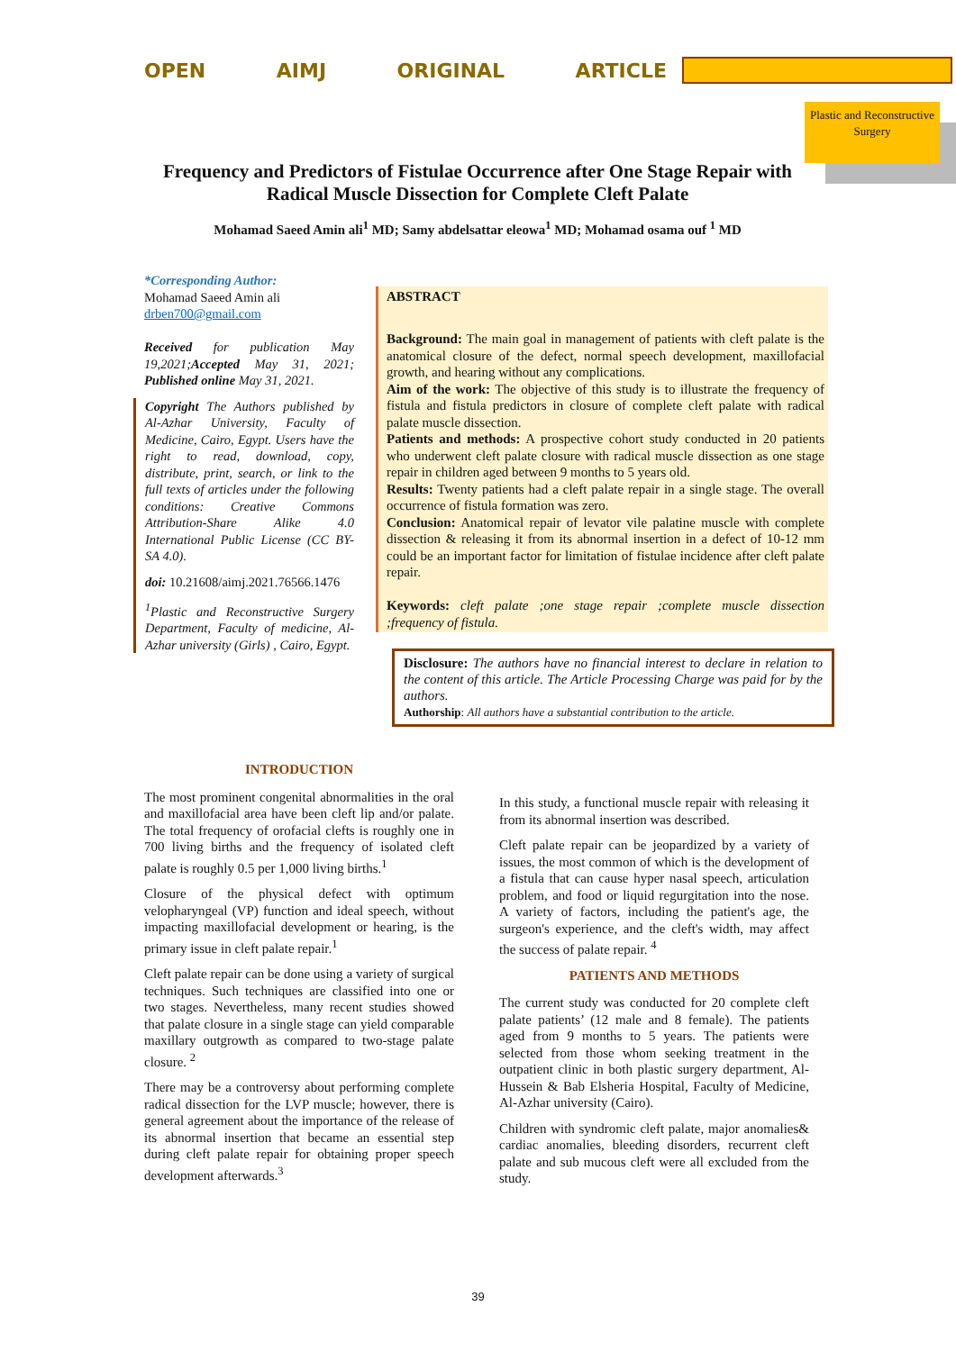OPEN AIMJ ORIGINAL ARTICLE
Plastic and Reconstructive Surgery
Frequency and Predictors of Fistulae Occurrence after One Stage Repair with Radical Muscle Dissection for Complete Cleft Palate
Mohamad Saeed Amin ali<sup>1</sup> MD; Samy abdelsattar eleowa<sup>1</sup> MD; Mohamad osama ouf <sup>1</sup> MD
*Corresponding Author:
Mohamad Saeed Amin ali
drben700@gmail.com
Received for publication May 19,2021;Accepted May 31, 2021; Published online May 31, 2021.
Copyright The Authors published by Al-Azhar University, Faculty of Medicine, Cairo, Egypt. Users have the right to read, download, copy, distribute, print, search, or link to the full texts of articles under the following conditions: Creative Commons Attribution-Share Alike 4.0 International Public License (CC BY-SA 4.0).
doi: 10.21608/aimj.2021.76566.1476
<sup>1</sup> Plastic and Reconstructive Surgery Department, Faculty of medicine, Al-Azhar university (Girls) , Cairo, Egypt.
ABSTRACT
Background: The main goal in management of patients with cleft palate is the anatomical closure of the defect, normal speech development, maxillofacial growth, and hearing without any complications.
Aim of the work: The objective of this study is to illustrate the frequency of fistula and fistula predictors in closure of complete cleft palate with radical palate muscle dissection.
Patients and methods: A prospective cohort study conducted in 20 patients who underwent cleft palate closure with radical muscle dissection as one stage repair in children aged between 9 months to 5 years old.
Results: Twenty patients had a cleft palate repair in a single stage. The overall occurrence of fistula formation was zero.
Conclusion: Anatomical repair of levator vile palatine muscle with complete dissection & releasing it from its abnormal insertion in a defect of 10-12 mm could be an important factor for limitation of fistulae incidence after cleft palate repair.
Keywords: cleft palate ;one stage repair ;complete muscle dissection ;frequency of fistula.
Disclosure: The authors have no financial interest to declare in relation to the content of this article. The Article Processing Charge was paid for by the authors.
Authorship: All authors have a substantial contribution to the article.
INTRODUCTION
The most prominent congenital abnormalities in the oral and maxillofacial area have been cleft lip and/or palate. The total frequency of orofacial clefts is roughly one in 700 living births and the frequency of isolated cleft palate is roughly 0.5 per 1,000 living births.<sup>1</sup>
Closure of the physical defect with optimum velopharyngeal (VP) function and ideal speech, without impacting maxillofacial development or hearing, is the primary issue in cleft palate repair.<sup>1</sup>
Cleft palate repair can be done using a variety of surgical techniques. Such techniques are classified into one or two stages. Nevertheless, many recent studies showed that palate closure in a single stage can yield comparable maxillary outgrowth as compared to two-stage palate closure. <sup>2</sup>
There may be a controversy about performing complete radical dissection for the LVP muscle; however, there is general agreement about the importance of the release of its abnormal insertion that became an essential step during cleft palate repair for obtaining proper speech development afterwards.<sup>3</sup>
In this study, a functional muscle repair with releasing it from its abnormal insertion was described.
Cleft palate repair can be jeopardized by a variety of issues, the most common of which is the development of a fistula that can cause hyper nasal speech, articulation problem, and food or liquid regurgitation into the nose. A variety of factors, including the patient's age, the surgeon's experience, and the cleft's width, may affect the success of palate repair. <sup>4</sup>
PATIENTS AND METHODS
The current study was conducted for 20 complete cleft palate patients’ (12 male and 8 female). The patients aged from 9 months to 5 years. The patients were selected from those whom seeking treatment in the outpatient clinic in both plastic surgery department, Al-Hussein & Bab Elsheria Hospital, Faculty of Medicine, Al-Azhar university (Cairo).
Children with syndromic cleft palate, major anomalies& cardiac anomalies, bleeding disorders, recurrent cleft palate and sub mucous cleft were all excluded from the study.
39